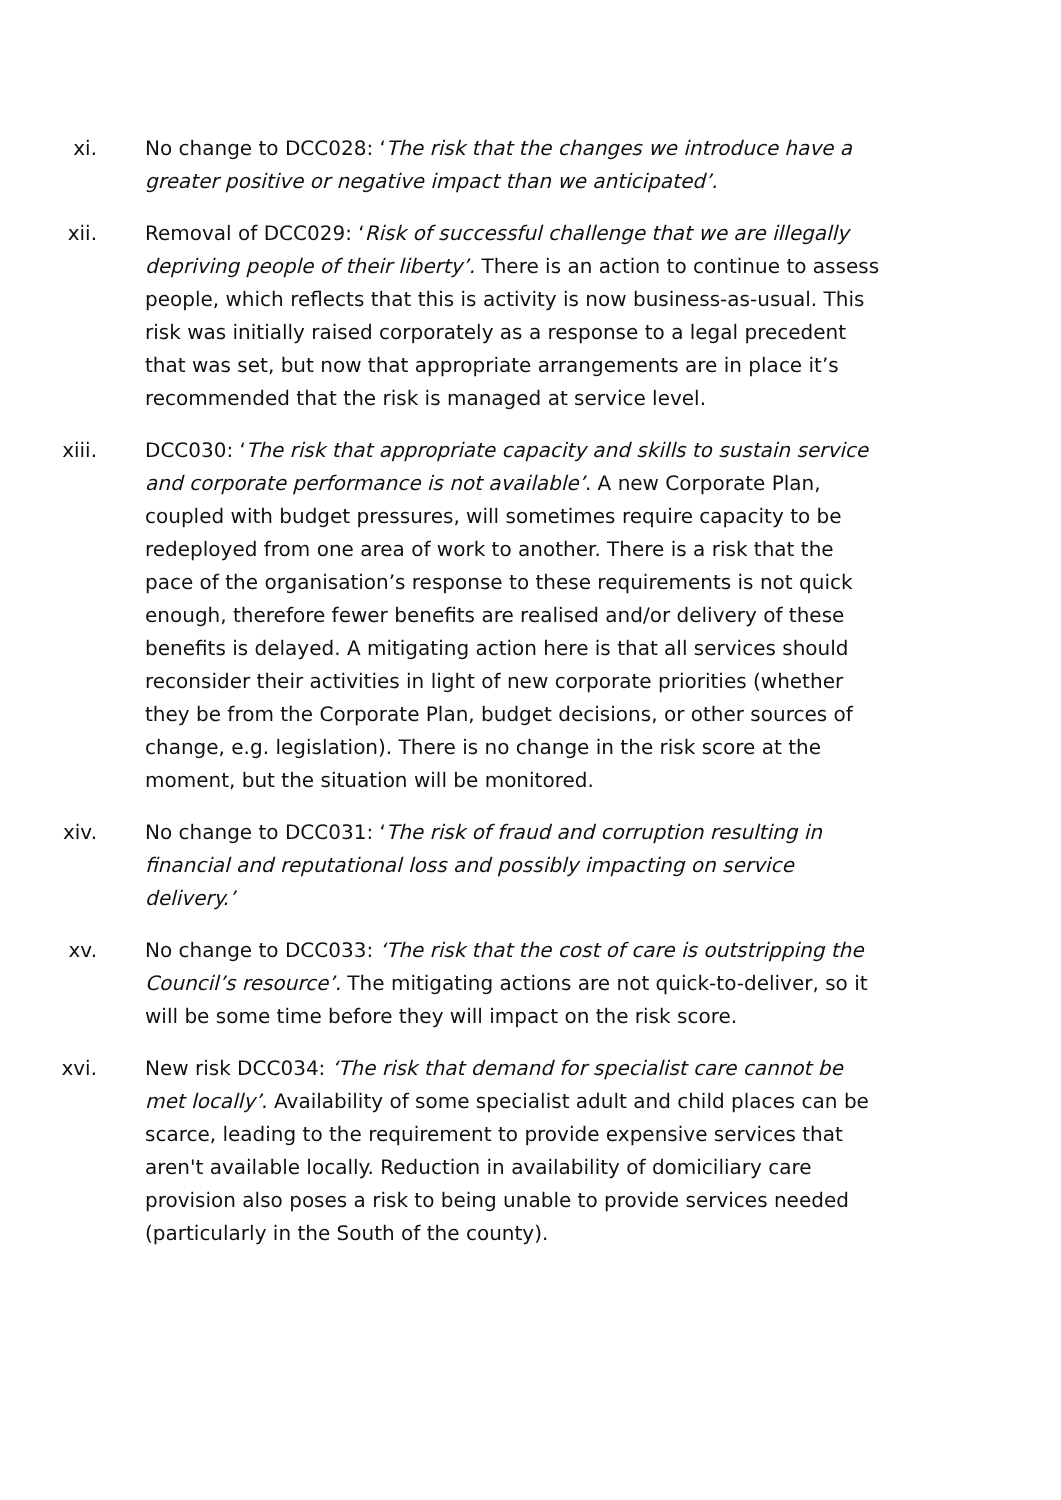xi. No change to DCC028: ‘The risk that the changes we introduce have a greater positive or negative impact than we anticipated’.
xii. Removal of DCC029: ‘Risk of successful challenge that we are illegally depriving people of their liberty’. There is an action to continue to assess people, which reflects that this is activity is now business-as-usual. This risk was initially raised corporately as a response to a legal precedent that was set, but now that appropriate arrangements are in place it’s recommended that the risk is managed at service level.
xiii. DCC030: ‘The risk that appropriate capacity and skills to sustain service and corporate performance is not available’. A new Corporate Plan, coupled with budget pressures, will sometimes require capacity to be redeployed from one area of work to another. There is a risk that the pace of the organisation’s response to these requirements is not quick enough, therefore fewer benefits are realised and/or delivery of these benefits is delayed. A mitigating action here is that all services should reconsider their activities in light of new corporate priorities (whether they be from the Corporate Plan, budget decisions, or other sources of change, e.g. legislation). There is no change in the risk score at the moment, but the situation will be monitored.
xiv. No change to DCC031: ‘The risk of fraud and corruption resulting in financial and reputational loss and possibly impacting on service delivery.’
xv. No change to DCC033: ‘The risk that the cost of care is outstripping the Council’s resource’. The mitigating actions are not quick-to-deliver, so it will be some time before they will impact on the risk score.
xvi. New risk DCC034: ‘The risk that demand for specialist care cannot be met locally’. Availability of some specialist adult and child places can be scarce, leading to the requirement to provide expensive services that aren't available locally. Reduction in availability of domiciliary care provision also poses a risk to being unable to provide services needed (particularly in the South of the county).